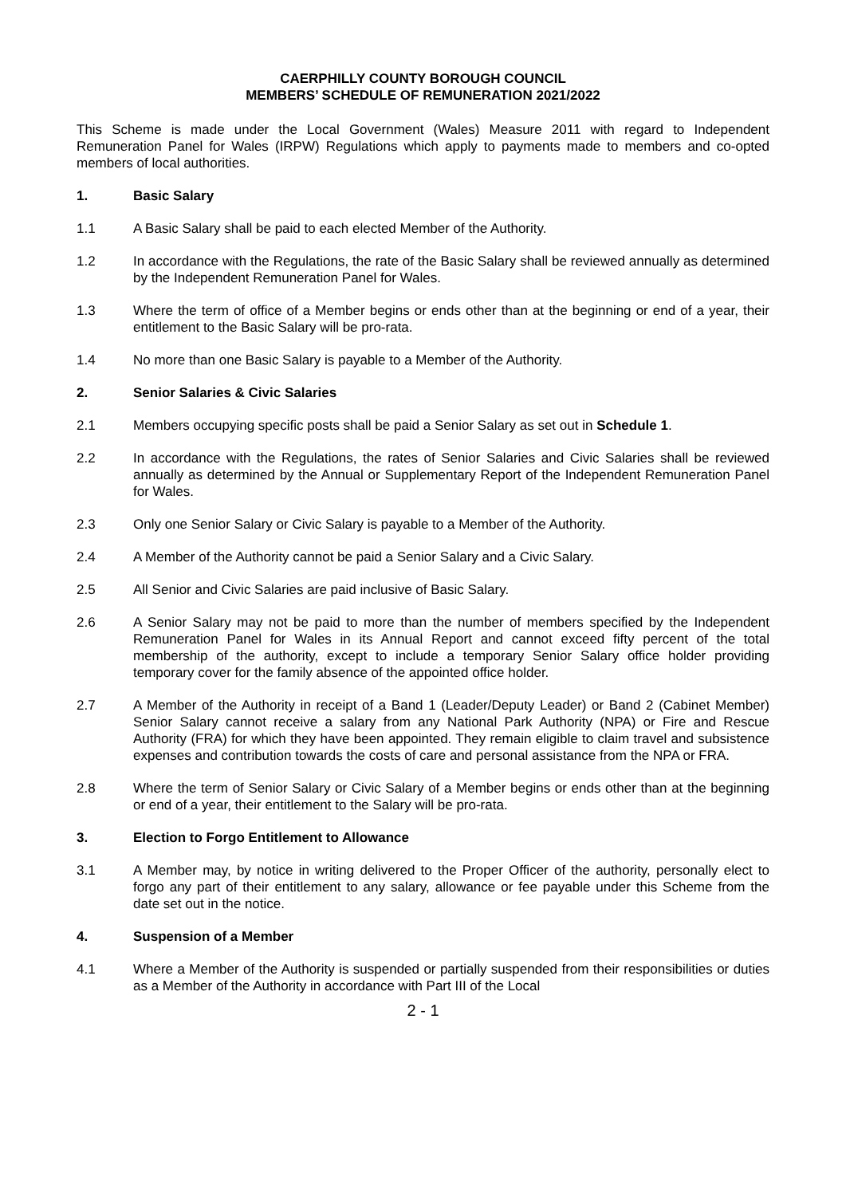CAERPHILLY COUNTY BOROUGH COUNCIL
MEMBERS’ SCHEDULE OF REMUNERATION 2021/2022
This Scheme is made under the Local Government (Wales) Measure 2011 with regard to Independent Remuneration Panel for Wales (IRPW) Regulations which apply to payments made to members and co-opted members of local authorities.
1. Basic Salary
1.1 A Basic Salary shall be paid to each elected Member of the Authority.
1.2 In accordance with the Regulations, the rate of the Basic Salary shall be reviewed annually as determined by the Independent Remuneration Panel for Wales.
1.3 Where the term of office of a Member begins or ends other than at the beginning or end of a year, their entitlement to the Basic Salary will be pro-rata.
1.4 No more than one Basic Salary is payable to a Member of the Authority.
2. Senior Salaries & Civic Salaries
2.1 Members occupying specific posts shall be paid a Senior Salary as set out in Schedule 1.
2.2 In accordance with the Regulations, the rates of Senior Salaries and Civic Salaries shall be reviewed annually as determined by the Annual or Supplementary Report of the Independent Remuneration Panel for Wales.
2.3 Only one Senior Salary or Civic Salary is payable to a Member of the Authority.
2.4 A Member of the Authority cannot be paid a Senior Salary and a Civic Salary.
2.5 All Senior and Civic Salaries are paid inclusive of Basic Salary.
2.6 A Senior Salary may not be paid to more than the number of members specified by the Independent Remuneration Panel for Wales in its Annual Report and cannot exceed fifty percent of the total membership of the authority, except to include a temporary Senior Salary office holder providing temporary cover for the family absence of the appointed office holder.
2.7 A Member of the Authority in receipt of a Band 1 (Leader/Deputy Leader) or Band 2 (Cabinet Member) Senior Salary cannot receive a salary from any National Park Authority (NPA) or Fire and Rescue Authority (FRA) for which they have been appointed. They remain eligible to claim travel and subsistence expenses and contribution towards the costs of care and personal assistance from the NPA or FRA.
2.8 Where the term of Senior Salary or Civic Salary of a Member begins or ends other than at the beginning or end of a year, their entitlement to the Salary will be pro-rata.
3. Election to Forgo Entitlement to Allowance
3.1 A Member may, by notice in writing delivered to the Proper Officer of the authority, personally elect to forgo any part of their entitlement to any salary, allowance or fee payable under this Scheme from the date set out in the notice.
4. Suspension of a Member
4.1 Where a Member of the Authority is suspended or partially suspended from their responsibilities or duties as a Member of the Authority in accordance with Part III of the Local
2 - 1